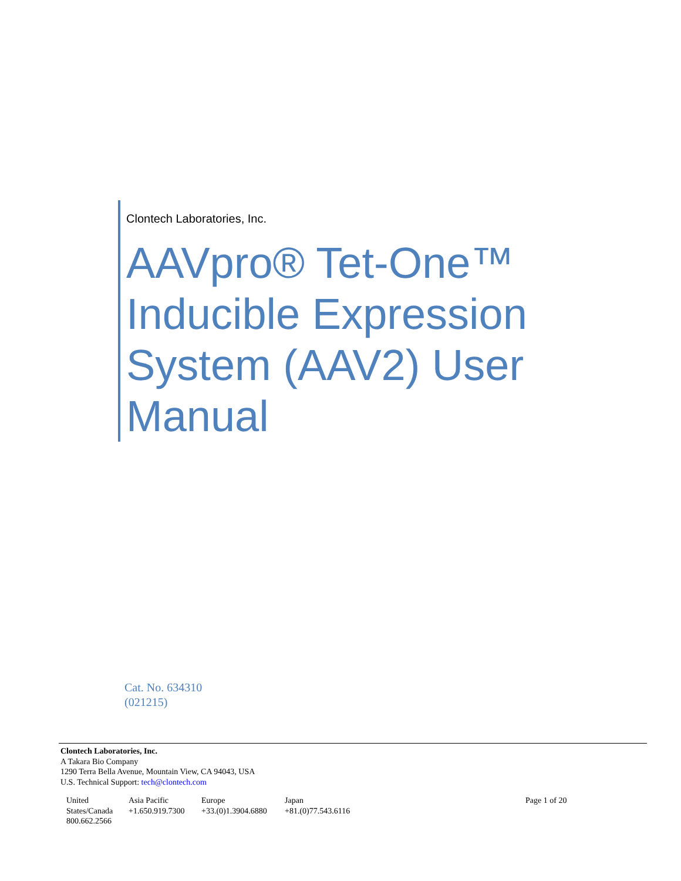Clontech Laboratories, Inc.
AAVpro® Tet-One™ Inducible Expression System (AAV2) User Manual
Cat. No. 634310
(021215)
Clontech Laboratories, Inc.
A Takara Bio Company
1290 Terra Bella Avenue, Mountain View, CA 94043, USA
U.S. Technical Support: tech@clontech.com
United States/Canada 800.662.2566
Asia Pacific
+1.650.919.7300
Europe
+33.(0)1.3904.6880
Japan
+81.(0)77.543.6116
Page 1 of 20